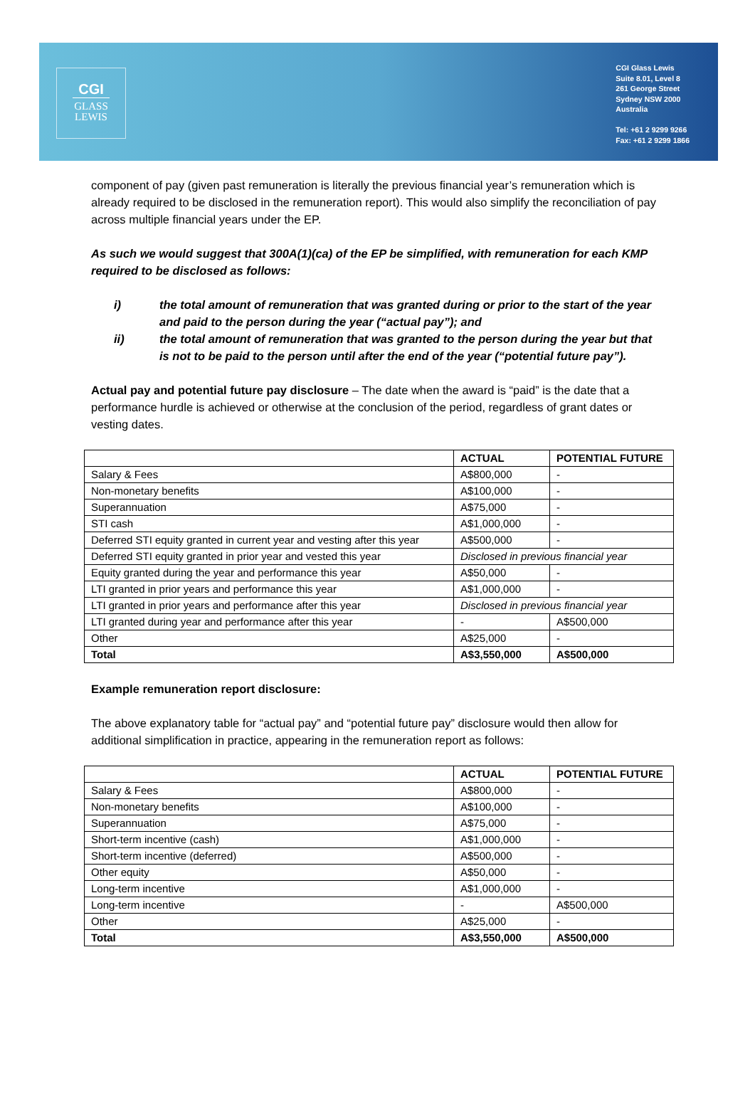CGI
GLASS
LEWIS
CGI Glass Lewis
Suite 8.01, Level 8
261 George Street
Sydney NSW 2000
Australia
Tel: +61 2 9299 9266
Fax: +61 2 9299 1866
component of pay (given past remuneration is literally the previous financial year’s remuneration which is already required to be disclosed in the remuneration report). This would also simplify the reconciliation of pay across multiple financial years under the EP.
As such we would suggest that 300A(1)(ca) of the EP be simplified, with remuneration for each KMP required to be disclosed as follows:
i) the total amount of remuneration that was granted during or prior to the start of the year and paid to the person during the year (“actual pay”); and
ii) the total amount of remuneration that was granted to the person during the year but that is not to be paid to the person until after the end of the year (“potential future pay”).
Actual pay and potential future pay disclosure – The date when the award is “paid” is the date that a performance hurdle is achieved or otherwise at the conclusion of the period, regardless of grant dates or vesting dates.
| | ACTUAL | POTENTIAL FUTURE |
| --- | --- | --- |
| Salary & Fees | A$800,000 | - |
| Non-monetary benefits | A$100,000 | - |
| Superannuation | A$75,000 | - |
| STI cash | A$1,000,000 | - |
| Deferred STI equity granted in current year and vesting after this year | A$500,000 | - |
| Deferred STI equity granted in prior year and vested this year | Disclosed in previous financial year | |
| Equity granted during the year and performance this year | A$50,000 | - |
| LTI granted in prior years and performance this year | A$1,000,000 | - |
| LTI granted in prior years and performance after this year | Disclosed in previous financial year | |
| LTI granted during year and performance after this year | - | A$500,000 |
| Other | A$25,000 | - |
| Total | A$3,550,000 | A$500,000 |
Example remuneration report disclosure:
The above explanatory table for “actual pay” and “potential future pay” disclosure would then allow for additional simplification in practice, appearing in the remuneration report as follows:
| | ACTUAL | POTENTIAL FUTURE |
| --- | --- | --- |
| Salary & Fees | A$800,000 | - |
| Non-monetary benefits | A$100,000 | - |
| Superannuation | A$75,000 | - |
| Short-term incentive (cash) | A$1,000,000 | - |
| Short-term incentive (deferred) | A$500,000 | - |
| Other equity | A$50,000 | - |
| Long-term incentive | A$1,000,000 | - |
| Long-term incentive | - | A$500,000 |
| Other | A$25,000 | - |
| Total | A$3,550,000 | A$500,000 |